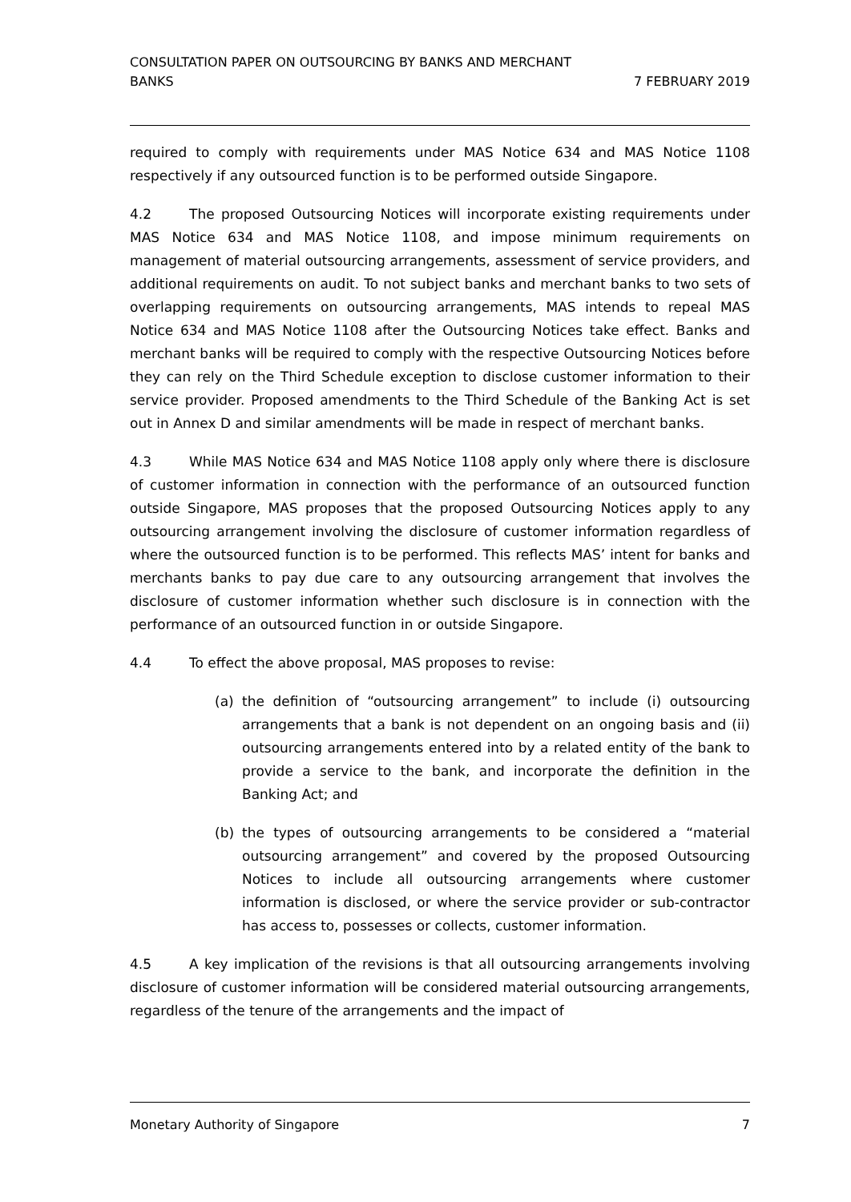CONSULTATION PAPER ON OUTSOURCING BY BANKS AND MERCHANT
BANKS
7 FEBRUARY 2019
required to comply with requirements under MAS Notice 634 and MAS Notice 1108 respectively if any outsourced function is to be performed outside Singapore.
4.2 The proposed Outsourcing Notices will incorporate existing requirements under MAS Notice 634 and MAS Notice 1108, and impose minimum requirements on management of material outsourcing arrangements, assessment of service providers, and additional requirements on audit. To not subject banks and merchant banks to two sets of overlapping requirements on outsourcing arrangements, MAS intends to repeal MAS Notice 634 and MAS Notice 1108 after the Outsourcing Notices take effect. Banks and merchant banks will be required to comply with the respective Outsourcing Notices before they can rely on the Third Schedule exception to disclose customer information to their service provider. Proposed amendments to the Third Schedule of the Banking Act is set out in Annex D and similar amendments will be made in respect of merchant banks.
4.3 While MAS Notice 634 and MAS Notice 1108 apply only where there is disclosure of customer information in connection with the performance of an outsourced function outside Singapore, MAS proposes that the proposed Outsourcing Notices apply to any outsourcing arrangement involving the disclosure of customer information regardless of where the outsourced function is to be performed. This reflects MAS’ intent for banks and merchants banks to pay due care to any outsourcing arrangement that involves the disclosure of customer information whether such disclosure is in connection with the performance of an outsourced function in or outside Singapore.
4.4 To effect the above proposal, MAS proposes to revise:
(a) the definition of “outsourcing arrangement” to include (i) outsourcing arrangements that a bank is not dependent on an ongoing basis and (ii) outsourcing arrangements entered into by a related entity of the bank to provide a service to the bank, and incorporate the definition in the Banking Act; and
(b) the types of outsourcing arrangements to be considered a “material outsourcing arrangement” and covered by the proposed Outsourcing Notices to include all outsourcing arrangements where customer information is disclosed, or where the service provider or sub-contractor has access to, possesses or collects, customer information.
4.5 A key implication of the revisions is that all outsourcing arrangements involving disclosure of customer information will be considered material outsourcing arrangements, regardless of the tenure of the arrangements and the impact of
Monetary Authority of Singapore 7